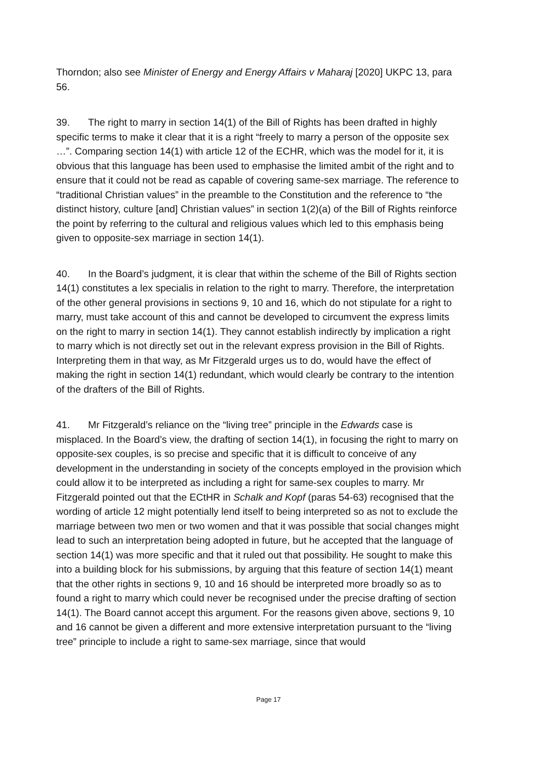Thorndon; also see Minister of Energy and Energy Affairs v Maharaj [2020] UKPC 13, para 56.
39. The right to marry in section 14(1) of the Bill of Rights has been drafted in highly specific terms to make it clear that it is a right “freely to marry a person of the opposite sex …”. Comparing section 14(1) with article 12 of the ECHR, which was the model for it, it is obvious that this language has been used to emphasise the limited ambit of the right and to ensure that it could not be read as capable of covering same-sex marriage. The reference to “traditional Christian values” in the preamble to the Constitution and the reference to “the distinct history, culture [and] Christian values” in section 1(2)(a) of the Bill of Rights reinforce the point by referring to the cultural and religious values which led to this emphasis being given to opposite-sex marriage in section 14(1).
40. In the Board’s judgment, it is clear that within the scheme of the Bill of Rights section 14(1) constitutes a lex specialis in relation to the right to marry. Therefore, the interpretation of the other general provisions in sections 9, 10 and 16, which do not stipulate for a right to marry, must take account of this and cannot be developed to circumvent the express limits on the right to marry in section 14(1). They cannot establish indirectly by implication a right to marry which is not directly set out in the relevant express provision in the Bill of Rights. Interpreting them in that way, as Mr Fitzgerald urges us to do, would have the effect of making the right in section 14(1) redundant, which would clearly be contrary to the intention of the drafters of the Bill of Rights.
41. Mr Fitzgerald’s reliance on the “living tree” principle in the Edwards case is misplaced. In the Board’s view, the drafting of section 14(1), in focusing the right to marry on opposite-sex couples, is so precise and specific that it is difficult to conceive of any development in the understanding in society of the concepts employed in the provision which could allow it to be interpreted as including a right for same-sex couples to marry. Mr Fitzgerald pointed out that the ECtHR in Schalk and Kopf (paras 54-63) recognised that the wording of article 12 might potentially lend itself to being interpreted so as not to exclude the marriage between two men or two women and that it was possible that social changes might lead to such an interpretation being adopted in future, but he accepted that the language of section 14(1) was more specific and that it ruled out that possibility. He sought to make this into a building block for his submissions, by arguing that this feature of section 14(1) meant that the other rights in sections 9, 10 and 16 should be interpreted more broadly so as to found a right to marry which could never be recognised under the precise drafting of section 14(1). The Board cannot accept this argument. For the reasons given above, sections 9, 10 and 16 cannot be given a different and more extensive interpretation pursuant to the “living tree” principle to include a right to same-sex marriage, since that would
Page 17